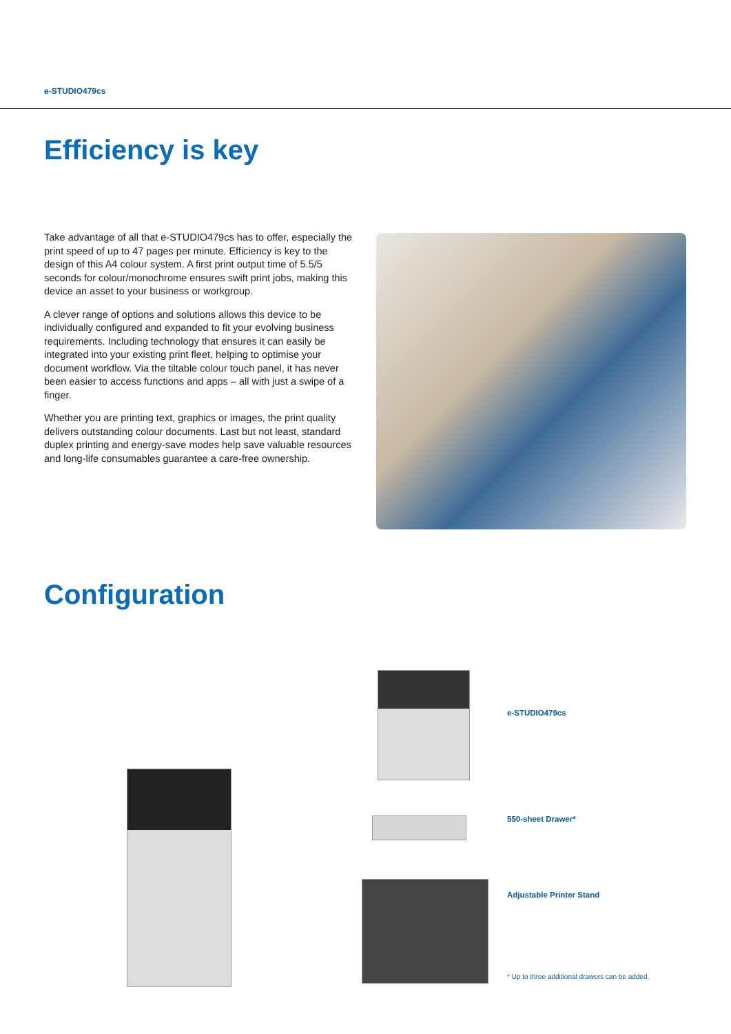e-STUDIO479cs
Efficiency is key
Take advantage of all that e-STUDIO479cs has to offer, especially the print speed of up to 47 pages per minute. Efficiency is key to the design of this A4 colour system. A first print output time of 5.5/5 seconds for colour/monochrome ensures swift print jobs, making this device an asset to your business or workgroup.
A clever range of options and solutions allows this device to be individually configured and expanded to fit your evolving business requirements. Including technology that ensures it can easily be integrated into your existing print fleet, helping to optimise your document workflow. Via the tiltable colour touch panel, it has never been easier to access functions and apps – all with just a swipe of a finger.
Whether you are printing text, graphics or images, the print quality delivers outstanding colour documents. Last but not least, standard duplex printing and energy-save modes help save valuable resources and long-life consumables guarantee a care-free ownership.
Configuration
e-STUDIO479cs
550-sheet Drawer*
Adjustable Printer Stand
* Up to three additional drawers can be added.